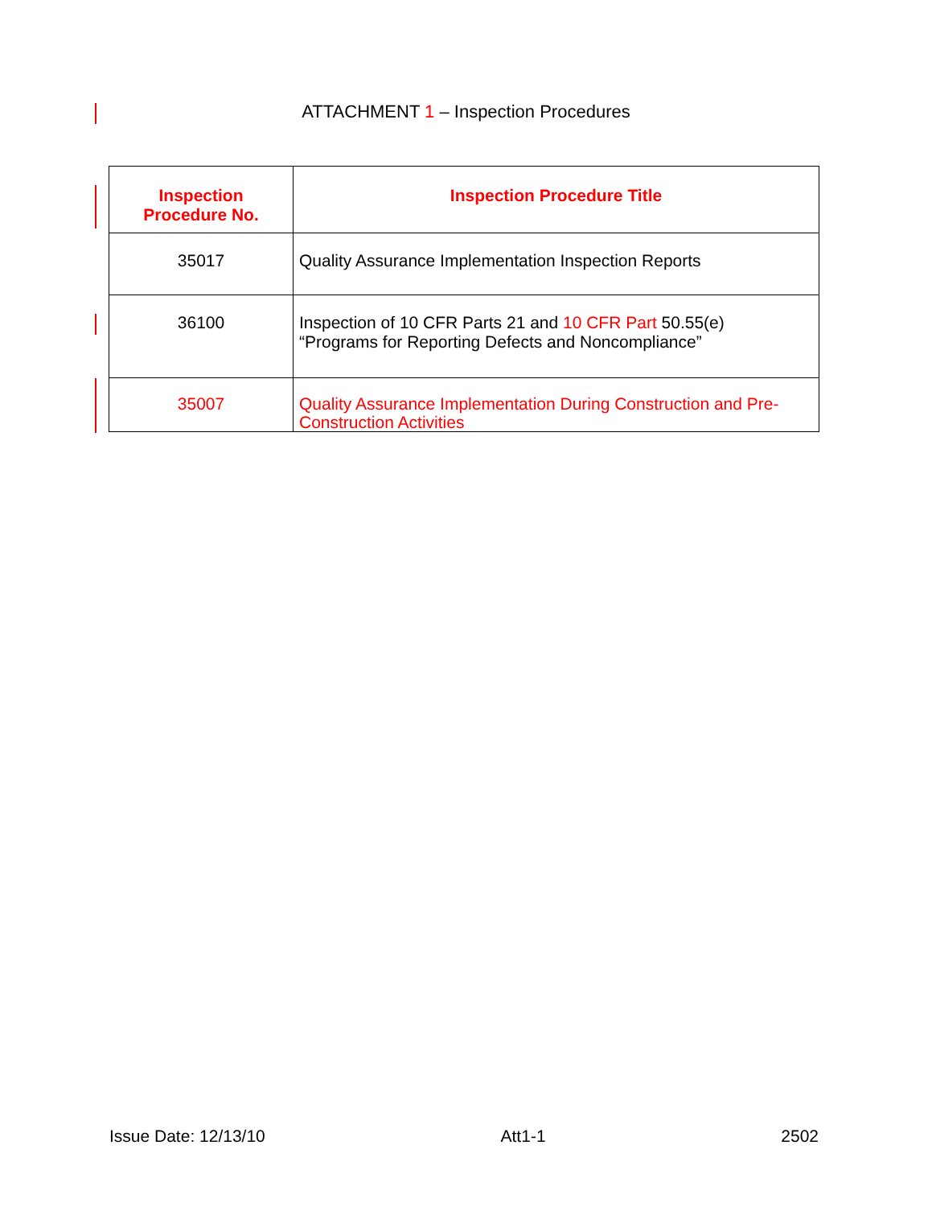ATTACHMENT 1 – Inspection Procedures
| Inspection Procedure No. | Inspection Procedure Title |
| --- | --- |
| 35017 | Quality Assurance Implementation Inspection Reports |
| 36100 | Inspection of 10 CFR Parts 21 and 10 CFR Part 50.55(e) “Programs for Reporting Defects and Noncompliance” |
| 35007 | Quality Assurance Implementation During Construction and Pre-Construction Activities |
Issue Date: 12/13/10 Att1-1 2502